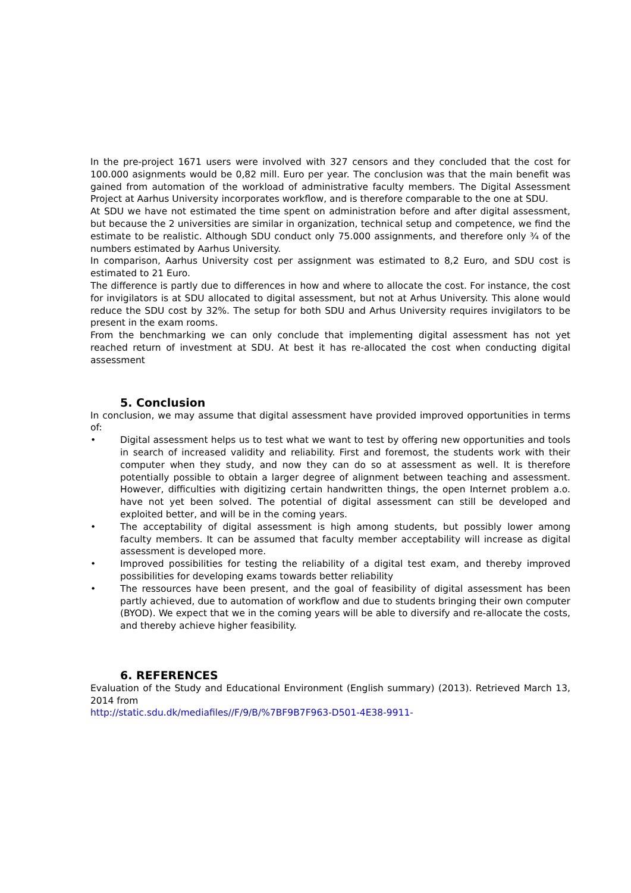In the pre-project 1671 users were involved with 327 censors and they concluded that the cost for 100.000 asignments would be 0,82 mill. Euro per year. The conclusion was that the main benefit was gained from automation of the workload of administrative faculty members. The Digital Assessment Project at Aarhus University incorporates workflow, and is therefore comparable to the one at SDU.
At SDU we have not estimated the time spent on administration before and after digital assessment, but because the 2 universities are similar in organization, technical setup and competence, we find the estimate to be realistic. Although SDU conduct only 75.000 assignments, and therefore only ¾ of the numbers estimated by Aarhus University.
In comparison, Aarhus University cost per assignment was estimated to 8,2 Euro, and SDU cost is estimated to 21 Euro.
The difference is partly due to differences in how and where to allocate the cost. For instance, the cost for invigilators is at SDU allocated to digital assessment, but not at Arhus University. This alone would reduce the SDU cost by 32%. The setup for both SDU and Arhus University requires invigilators to be present in the exam rooms.
From the benchmarking we can only conclude that implementing digital assessment has not yet reached return of investment at SDU. At best it has re-allocated the cost when conducting digital assessment
5. Conclusion
In conclusion, we may assume that digital assessment have provided improved opportunities in terms of:
• Digital assessment helps us to test what we want to test by offering new opportunities and tools in search of increased validity and reliability. First and foremost, the students work with their computer when they study, and now they can do so at assessment as well. It is therefore potentially possible to obtain a larger degree of alignment between teaching and assessment. However, difficulties with digitizing certain handwritten things, the open Internet problem a.o. have not yet been solved. The potential of digital assessment can still be developed and exploited better, and will be in the coming years.
• The acceptability of digital assessment is high among students, but possibly lower among faculty members. It can be assumed that faculty member acceptability will increase as digital assessment is developed more.
• Improved possibilities for testing the reliability of a digital test exam, and thereby improved possibilities for developing exams towards better reliability
• The ressources have been present, and the goal of feasibility of digital assessment has been partly achieved, due to automation of workflow and due to students bringing their own computer (BYOD). We expect that we in the coming years will be able to diversify and re-allocate the costs, and thereby achieve higher feasibility.
6. REFERENCES
Evaluation of the Study and Educational Environment (English summary) (2013). Retrieved March 13, 2014 from
http://static.sdu.dk/mediafiles//F/9/B/%7BF9B7F963-D501-4E38-9911-